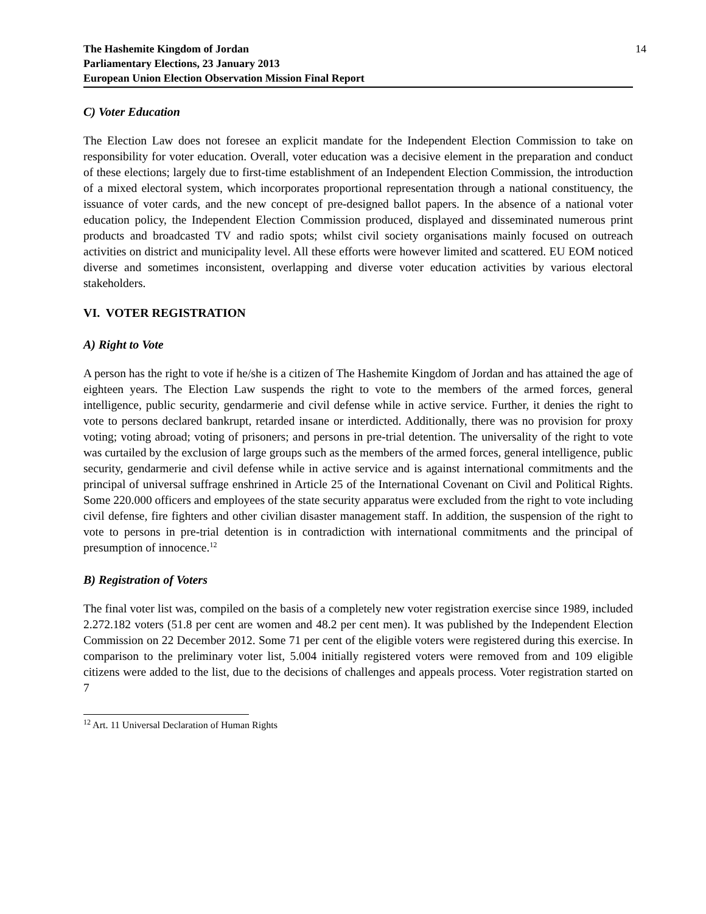The Hashemite Kingdom of Jordan
Parliamentary Elections, 23 January 2013
European Union Election Observation Mission Final Report
14
C) Voter Education
The Election Law does not foresee an explicit mandate for the Independent Election Commission to take on responsibility for voter education. Overall, voter education was a decisive element in the preparation and conduct of these elections; largely due to first-time establishment of an Independent Election Commission, the introduction of a mixed electoral system, which incorporates proportional representation through a national constituency, the issuance of voter cards, and the new concept of pre-designed ballot papers. In the absence of a national voter education policy, the Independent Election Commission produced, displayed and disseminated numerous print products and broadcasted TV and radio spots; whilst civil society organisations mainly focused on outreach activities on district and municipality level. All these efforts were however limited and scattered. EU EOM noticed diverse and sometimes inconsistent, overlapping and diverse voter education activities by various electoral stakeholders.
VI. VOTER REGISTRATION
A) Right to Vote
A person has the right to vote if he/she is a citizen of The Hashemite Kingdom of Jordan and has attained the age of eighteen years. The Election Law suspends the right to vote to the members of the armed forces, general intelligence, public security, gendarmerie and civil defense while in active service. Further, it denies the right to vote to persons declared bankrupt, retarded insane or interdicted. Additionally, there was no provision for proxy voting; voting abroad; voting of prisoners; and persons in pre-trial detention. The universality of the right to vote was curtailed by the exclusion of large groups such as the members of the armed forces, general intelligence, public security, gendarmerie and civil defense while in active service and is against international commitments and the principal of universal suffrage enshrined in Article 25 of the International Covenant on Civil and Political Rights. Some 220.000 officers and employees of the state security apparatus were excluded from the right to vote including civil defense, fire fighters and other civilian disaster management staff. In addition, the suspension of the right to vote to persons in pre-trial detention is in contradiction with international commitments and the principal of presumption of innocence.<sup>12</sup>
B) Registration of Voters
The final voter list was, compiled on the basis of a completely new voter registration exercise since 1989, included 2.272.182 voters (51.8 per cent are women and 48.2 per cent men). It was published by the Independent Election Commission on 22 December 2012. Some 71 per cent of the eligible voters were registered during this exercise. In comparison to the preliminary voter list, 5.004 initially registered voters were removed from and 109 eligible citizens were added to the list, due to the decisions of challenges and appeals process. Voter registration started on 7
<sup>12</sup> Art. 11 Universal Declaration of Human Rights